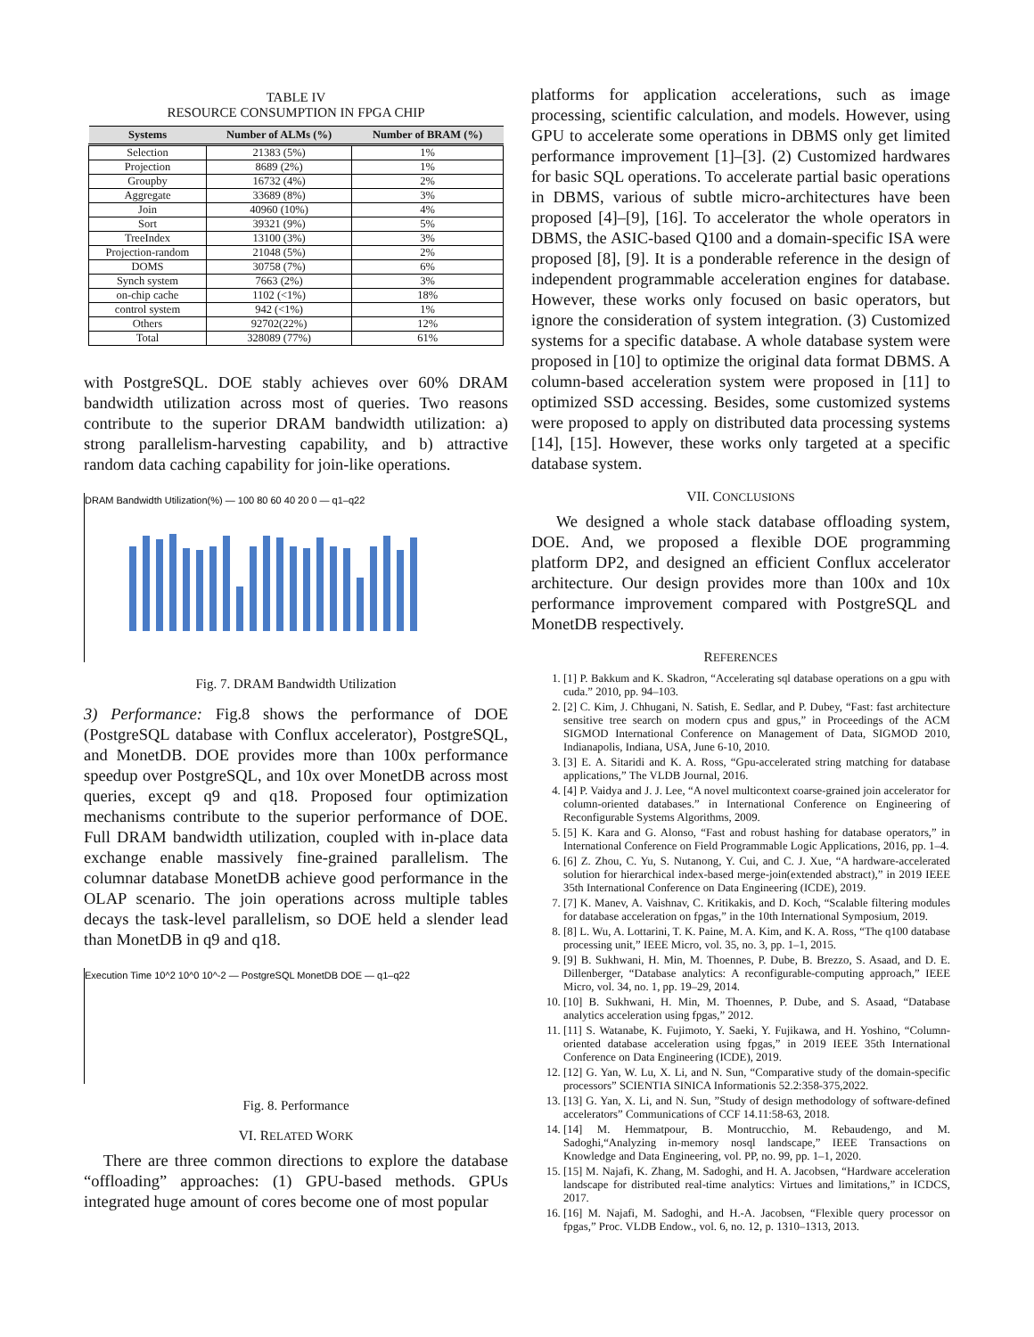TABLE IV
RESOURCE CONSUMPTION IN FPGA CHIP
| Systems | Number of ALMs (%) | Number of BRAM (%) |
| --- | --- | --- |
| Selection | 21383 (5%) | 1% |
| Projection | 8689 (2%) | 1% |
| Groupby | 16732 (4%) | 2% |
| Aggregate | 33689 (8%) | 3% |
| Join | 40960 (10%) | 4% |
| Sort | 39321 (9%) | 5% |
| TreeIndex | 13100 (3%) | 3% |
| Projection-random | 21048 (5%) | 2% |
| DOMS | 30758 (7%) | 6% |
| Synch system | 7663 (2%) | 3% |
| on-chip cache | 1102 (<1%) | 18% |
| control system | 942 (<1%) | 1% |
| Others | 92702(22%) | 12% |
| Total | 328089 (77%) | 61% |
with PostgreSQL. DOE stably achieves over 60% DRAM bandwidth utilization across most of queries. Two reasons contribute to the superior DRAM bandwidth utilization: a) strong parallelism-harvesting capability, and b) attractive random data caching capability for join-like operations.
DRAM Bandwidth Utilization(%) — 100 80 60 40 20 0 — q1–q22
Fig. 7. DRAM Bandwidth Utilization
3) Performance: Fig.8 shows the performance of DOE (PostgreSQL database with Conflux accelerator), PostgreSQL, and MonetDB. DOE provides more than 100x performance speedup over PostgreSQL, and 10x over MonetDB across most queries, except q9 and q18. Proposed four optimization mechanisms contribute to the superior performance of DOE. Full DRAM bandwidth utilization, coupled with in-place data exchange enable massively fine-grained parallelism. The columnar database MonetDB achieve good performance in the OLAP scenario. The join operations across multiple tables decays the task-level parallelism, so DOE held a slender lead than MonetDB in q9 and q18.
Execution Time 10^2 10^0 10^-2 — PostgreSQL MonetDB DOE — q1–q22
Fig. 8. Performance
VI. RELATED WORK
There are three common directions to explore the database “offloading” approaches: (1) GPU-based methods. GPUs integrated huge amount of cores become one of most popular
platforms for application accelerations, such as image processing, scientific calculation, and models. However, using GPU to accelerate some operations in DBMS only get limited performance improvement [1]–[3]. (2) Customized hardwares for basic SQL operations. To accelerate partial basic operations in DBMS, various of subtle micro-architectures have been proposed [4]–[9], [16]. To accelerator the whole operators in DBMS, the ASIC-based Q100 and a domain-specific ISA were proposed [8], [9]. It is a ponderable reference in the design of independent programmable acceleration engines for database. However, these works only focused on basic operators, but ignore the consideration of system integration. (3) Customized systems for a specific database. A whole database system were proposed in [10] to optimize the original data format DBMS. A column-based acceleration system were proposed in [11] to optimized SSD accessing. Besides, some customized systems were proposed to apply on distributed data processing systems [14], [15]. However, these works only targeted at a specific database system.
VII. CONCLUSIONS
We designed a whole stack database offloading system, DOE. And, we proposed a flexible DOE programming platform DP2, and designed an efficient Conflux accelerator architecture. Our design provides more than 100x and 10x performance improvement compared with PostgreSQL and MonetDB respectively.
REFERENCES
1. [1] P. Bakkum and K. Skadron, “Accelerating sql database operations on a gpu with cuda.” 2010, pp. 94–103.
2. [2] C. Kim, J. Chhugani, N. Satish, E. Sedlar, and P. Dubey, “Fast: fast architecture sensitive tree search on modern cpus and gpus,” in Proceedings of the ACM SIGMOD International Conference on Management of Data, SIGMOD 2010, Indianapolis, Indiana, USA, June 6-10, 2010.
3. [3] E. A. Sitaridi and K. A. Ross, “Gpu-accelerated string matching for database applications,” The VLDB Journal, 2016.
4. [4] P. Vaidya and J. J. Lee, “A novel multicontext coarse-grained join accelerator for column-oriented databases.” in International Conference on Engineering of Reconfigurable Systems Algorithms, 2009.
5. [5] K. Kara and G. Alonso, “Fast and robust hashing for database operators,” in International Conference on Field Programmable Logic Applications, 2016, pp. 1–4.
6. [6] Z. Zhou, C. Yu, S. Nutanong, Y. Cui, and C. J. Xue, “A hardware-accelerated solution for hierarchical index-based merge-join(extended abstract),” in 2019 IEEE 35th International Conference on Data Engineering (ICDE), 2019.
7. [7] K. Manev, A. Vaishnav, C. Kritikakis, and D. Koch, “Scalable filtering modules for database acceleration on fpgas,” in the 10th International Symposium, 2019.
8. [8] L. Wu, A. Lottarini, T. K. Paine, M. A. Kim, and K. A. Ross, “The q100 database processing unit,” IEEE Micro, vol. 35, no. 3, pp. 1–1, 2015.
9. [9] B. Sukhwani, H. Min, M. Thoennes, P. Dube, B. Brezzo, S. Asaad, and D. E. Dillenberger, “Database analytics: A reconfigurable-computing approach,” IEEE Micro, vol. 34, no. 1, pp. 19–29, 2014.
10. [10] B. Sukhwani, H. Min, M. Thoennes, P. Dube, and S. Asaad, “Database analytics acceleration using fpgas,” 2012.
11. [11] S. Watanabe, K. Fujimoto, Y. Saeki, Y. Fujikawa, and H. Yoshino, “Column-oriented database acceleration using fpgas,” in 2019 IEEE 35th International Conference on Data Engineering (ICDE), 2019.
12. [12] G. Yan, W. Lu, X. Li, and N. Sun, “Comparative study of the domain-specific processors” SCIENTIA SINICA Informationis 52.2:358-375,2022.
13. [13] G. Yan, X. Li, and N. Sun, ”Study of design methodology of software-defined accelerators” Communications of CCF 14.11:58-63, 2018.
14. [14] M. Hemmatpour, B. Montrucchio, M. Rebaudengo, and M. Sadoghi,“Analyzing in-memory nosql landscape,” IEEE Transactions on Knowledge and Data Engineering, vol. PP, no. 99, pp. 1–1, 2020.
15. [15] M. Najafi, K. Zhang, M. Sadoghi, and H. A. Jacobsen, “Hardware acceleration landscape for distributed real-time analytics: Virtues and limitations,” in ICDCS, 2017.
16. [16] M. Najafi, M. Sadoghi, and H.-A. Jacobsen, “Flexible query processor on fpgas,” Proc. VLDB Endow., vol. 6, no. 12, p. 1310–1313, 2013.